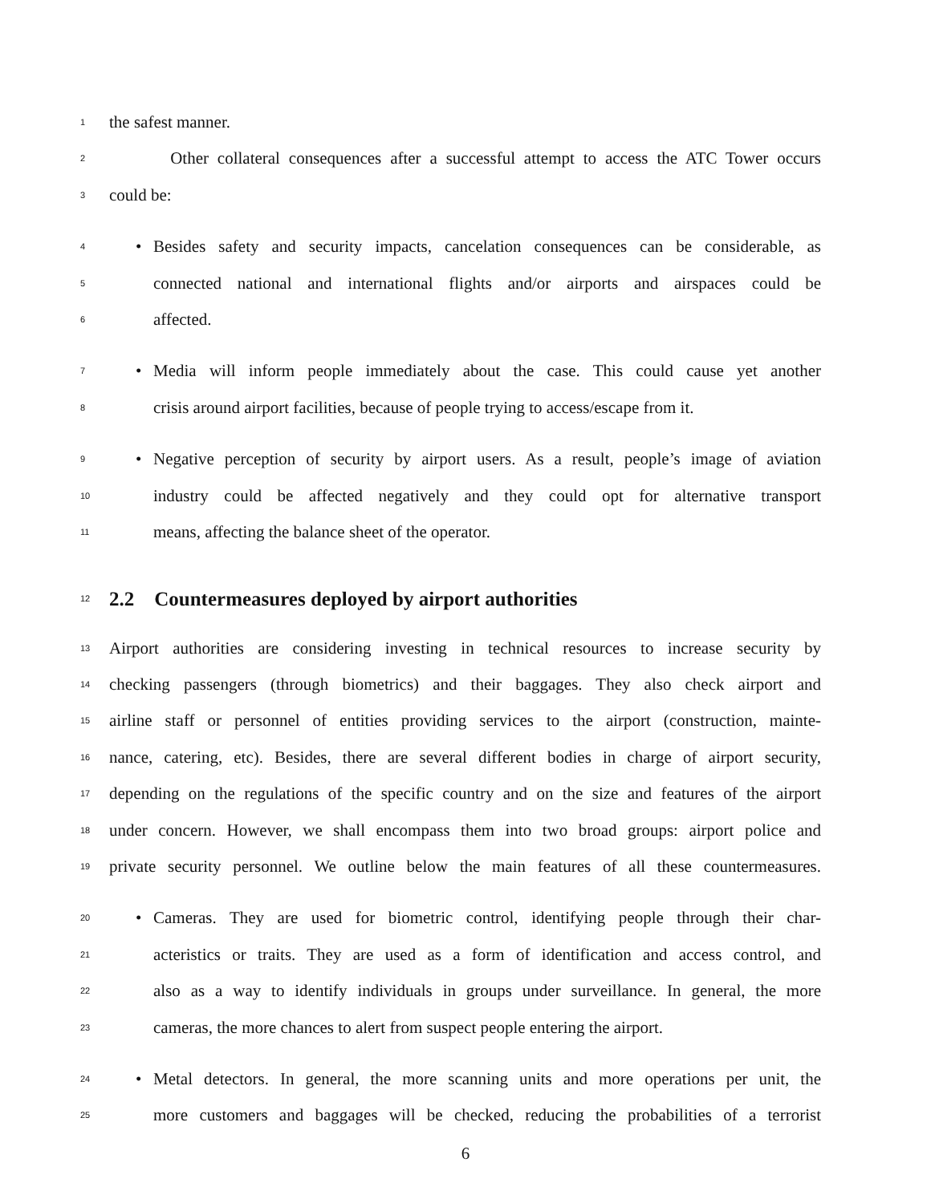1 the safest manner.
2 Other collateral consequences after a successful attempt to access the ATC Tower occurs
3 could be:
4 • Besides safety and security impacts, cancelation consequences can be considerable, as
5 connected national and international flights and/or airports and airspaces could be
6 affected.
7 • Media will inform people immediately about the case. This could cause yet another
8 crisis around airport facilities, because of people trying to access/escape from it.
9 • Negative perception of security by airport users. As a result, people’s image of aviation
10 industry could be affected negatively and they could opt for alternative transport
11 means, affecting the balance sheet of the operator.
12
2.2 Countermeasures deployed by airport authorities
13 Airport authorities are considering investing in technical resources to increase security by
14 checking passengers (through biometrics) and their baggages. They also check airport and
15 airline staff or personnel of entities providing services to the airport (construction, mainte-
16 nance, catering, etc). Besides, there are several different bodies in charge of airport security,
17 depending on the regulations of the specific country and on the size and features of the airport
18 under concern. However, we shall encompass them into two broad groups: airport police and
19 private security personnel. We outline below the main features of all these countermeasures.
20 • Cameras. They are used for biometric control, identifying people through their char-
21 acteristics or traits. They are used as a form of identification and access control, and
22 also as a way to identify individuals in groups under surveillance. In general, the more
23 cameras, the more chances to alert from suspect people entering the airport.
24 • Metal detectors. In general, the more scanning units and more operations per unit, the
25 more customers and baggages will be checked, reducing the probabilities of a terrorist
6